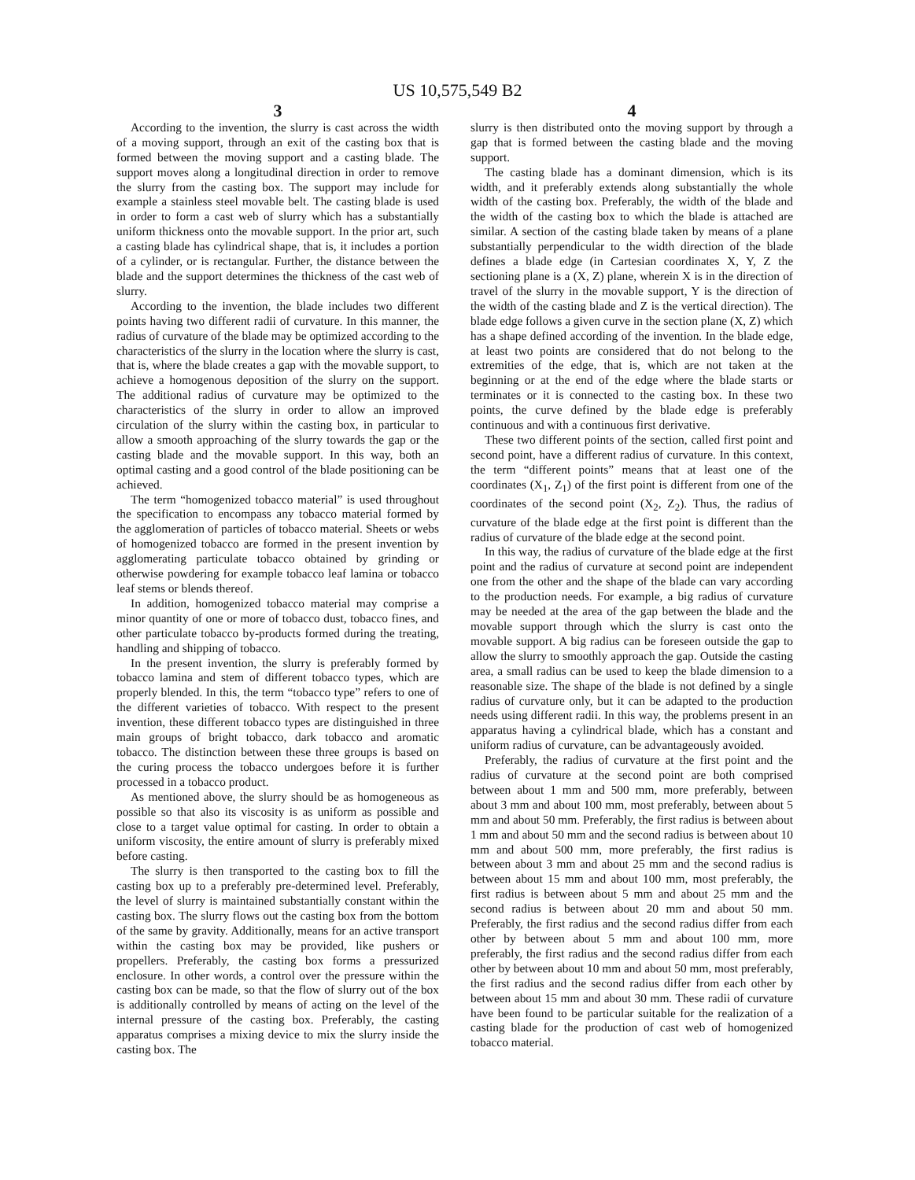US 10,575,549 B2
3
According to the invention, the slurry is cast across the width of a moving support, through an exit of the casting box that is formed between the moving support and a casting blade. The support moves along a longitudinal direction in order to remove the slurry from the casting box. The support may include for example a stainless steel movable belt. The casting blade is used in order to form a cast web of slurry which has a substantially uniform thickness onto the movable support. In the prior art, such a casting blade has cylindrical shape, that is, it includes a portion of a cylinder, or is rectangular. Further, the distance between the blade and the support determines the thickness of the cast web of slurry.
According to the invention, the blade includes two different points having two different radii of curvature. In this manner, the radius of curvature of the blade may be optimized according to the characteristics of the slurry in the location where the slurry is cast, that is, where the blade creates a gap with the movable support, to achieve a homogenous deposition of the slurry on the support. The additional radius of curvature may be optimized to the characteristics of the slurry in order to allow an improved circulation of the slurry within the casting box, in particular to allow a smooth approaching of the slurry towards the gap or the casting blade and the movable support. In this way, both an optimal casting and a good control of the blade positioning can be achieved.
The term “homogenized tobacco material” is used throughout the specification to encompass any tobacco material formed by the agglomeration of particles of tobacco material. Sheets or webs of homogenized tobacco are formed in the present invention by agglomerating particulate tobacco obtained by grinding or otherwise powdering for example tobacco leaf lamina or tobacco leaf stems or blends thereof.
In addition, homogenized tobacco material may comprise a minor quantity of one or more of tobacco dust, tobacco fines, and other particulate tobacco by-products formed during the treating, handling and shipping of tobacco.
In the present invention, the slurry is preferably formed by tobacco lamina and stem of different tobacco types, which are properly blended. In this, the term “tobacco type” refers to one of the different varieties of tobacco. With respect to the present invention, these different tobacco types are distinguished in three main groups of bright tobacco, dark tobacco and aromatic tobacco. The distinction between these three groups is based on the curing process the tobacco undergoes before it is further processed in a tobacco product.
As mentioned above, the slurry should be as homogeneous as possible so that also its viscosity is as uniform as possible and close to a target value optimal for casting. In order to obtain a uniform viscosity, the entire amount of slurry is preferably mixed before casting.
The slurry is then transported to the casting box to fill the casting box up to a preferably pre-determined level. Preferably, the level of slurry is maintained substantially constant within the casting box. The slurry flows out the casting box from the bottom of the same by gravity. Additionally, means for an active transport within the casting box may be provided, like pushers or propellers. Preferably, the casting box forms a pressurized enclosure. In other words, a control over the pressure within the casting box can be made, so that the flow of slurry out of the box is additionally controlled by means of acting on the level of the internal pressure of the casting box. Preferably, the casting apparatus comprises a mixing device to mix the slurry inside the casting box. The
4
slurry is then distributed onto the moving support by through a gap that is formed between the casting blade and the moving support.
The casting blade has a dominant dimension, which is its width, and it preferably extends along substantially the whole width of the casting box. Preferably, the width of the blade and the width of the casting box to which the blade is attached are similar. A section of the casting blade taken by means of a plane substantially perpendicular to the width direction of the blade defines a blade edge (in Cartesian coordinates X, Y, Z the sectioning plane is a (X, Z) plane, wherein X is in the direction of travel of the slurry in the movable support, Y is the direction of the width of the casting blade and Z is the vertical direction). The blade edge follows a given curve in the section plane (X, Z) which has a shape defined according of the invention. In the blade edge, at least two points are considered that do not belong to the extremities of the edge, that is, which are not taken at the beginning or at the end of the edge where the blade starts or terminates or it is connected to the casting box. In these two points, the curve defined by the blade edge is preferably continuous and with a continuous first derivative.
These two different points of the section, called first point and second point, have a different radius of curvature. In this context, the term “different points” means that at least one of the coordinates (X<sub>1</sub>, Z<sub>1</sub>) of the first point is different from one of the coordinates of the second point (X<sub>2</sub>, Z<sub>2</sub>). Thus, the radius of curvature of the blade edge at the first point is different than the radius of curvature of the blade edge at the second point.
In this way, the radius of curvature of the blade edge at the first point and the radius of curvature at second point are independent one from the other and the shape of the blade can vary according to the production needs. For example, a big radius of curvature may be needed at the area of the gap between the blade and the movable support through which the slurry is cast onto the movable support. A big radius can be foreseen outside the gap to allow the slurry to smoothly approach the gap. Outside the casting area, a small radius can be used to keep the blade dimension to a reasonable size. The shape of the blade is not defined by a single radius of curvature only, but it can be adapted to the production needs using different radii. In this way, the problems present in an apparatus having a cylindrical blade, which has a constant and uniform radius of curvature, can be advantageously avoided.
Preferably, the radius of curvature at the first point and the radius of curvature at the second point are both comprised between about 1 mm and 500 mm, more preferably, between about 3 mm and about 100 mm, most preferably, between about 5 mm and about 50 mm. Preferably, the first radius is between about 1 mm and about 50 mm and the second radius is between about 10 mm and about 500 mm, more preferably, the first radius is between about 3 mm and about 25 mm and the second radius is between about 15 mm and about 100 mm, most preferably, the first radius is between about 5 mm and about 25 mm and the second radius is between about 20 mm and about 50 mm. Preferably, the first radius and the second radius differ from each other by between about 5 mm and about 100 mm, more preferably, the first radius and the second radius differ from each other by between about 10 mm and about 50 mm, most preferably, the first radius and the second radius differ from each other by between about 15 mm and about 30 mm. These radii of curvature have been found to be particular suitable for the realization of a casting blade for the production of cast web of homogenized tobacco material.